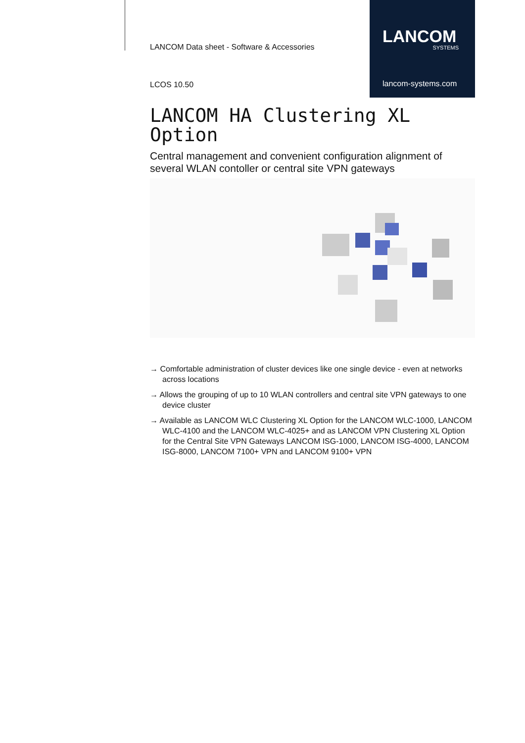LANCOM
SYSTEMS
lancom-systems.com
LANCOM Data sheet - Software & Accessories
LCOS 10.50
LANCOM HA Clustering XL Option
Central management and convenient configuration alignment of several WLAN contoller or central site VPN gateways
→ Comfortable administration of cluster devices like one single device - even at networks across locations
→ Allows the grouping of up to 10 WLAN controllers and central site VPN gateways to one device cluster
→ Available as LANCOM WLC Clustering XL Option for the LANCOM WLC-1000, LANCOM WLC-4100 and the LANCOM WLC-4025+ and as LANCOM VPN Clustering XL Option for the Central Site VPN Gateways LANCOM ISG-1000, LANCOM ISG-4000, LANCOM ISG-8000, LANCOM 7100+ VPN and LANCOM 9100+ VPN